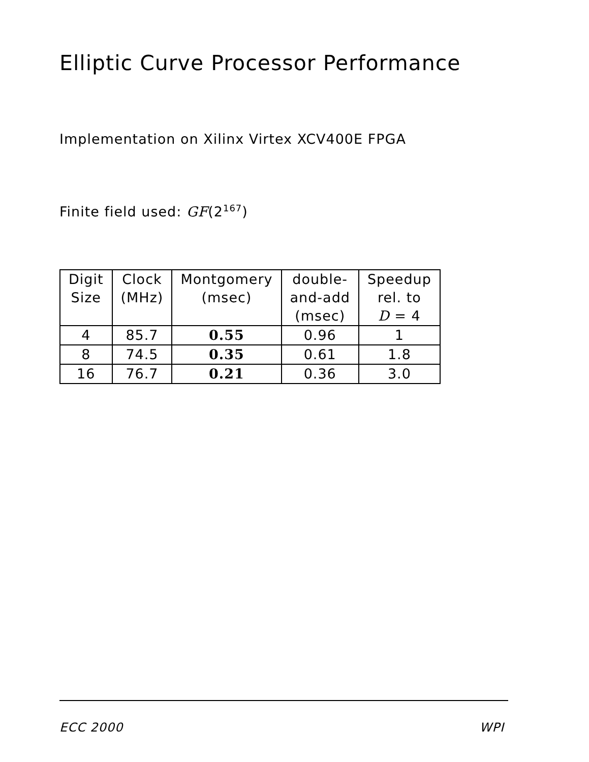Elliptic Curve Processor Performance
Implementation on Xilinx Virtex XCV400E FPGA
Finite field used: GF(2<sup>167</sup>)
| Digit Size | Clock (MHz) | Montgomery (msec) | double- and-add (msec) | Speedup rel. to D = 4 |
| --- | --- | --- | --- | --- |
| 4 | 85.7 | 0.55 | 0.96 | 1 |
| 8 | 74.5 | 0.35 | 0.61 | 1.8 |
| 16 | 76.7 | 0.21 | 0.36 | 3.0 |
ECC 2000 WPI